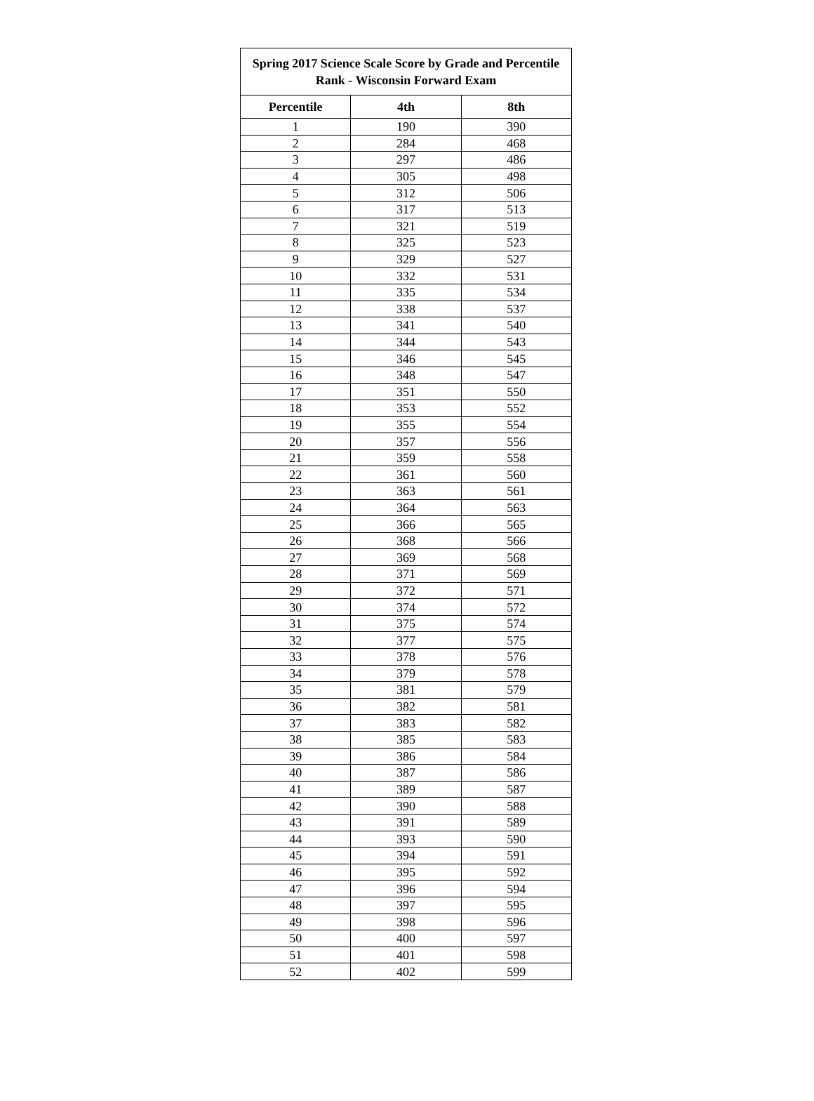| Spring 2017 Science Scale Score by Grade and Percentile Rank - Wisconsin Forward Exam | | |
| --- | --- | --- |
| Percentile | 4th | 8th |
| 1 | 190 | 390 |
| 2 | 284 | 468 |
| 3 | 297 | 486 |
| 4 | 305 | 498 |
| 5 | 312 | 506 |
| 6 | 317 | 513 |
| 7 | 321 | 519 |
| 8 | 325 | 523 |
| 9 | 329 | 527 |
| 10 | 332 | 531 |
| 11 | 335 | 534 |
| 12 | 338 | 537 |
| 13 | 341 | 540 |
| 14 | 344 | 543 |
| 15 | 346 | 545 |
| 16 | 348 | 547 |
| 17 | 351 | 550 |
| 18 | 353 | 552 |
| 19 | 355 | 554 |
| 20 | 357 | 556 |
| 21 | 359 | 558 |
| 22 | 361 | 560 |
| 23 | 363 | 561 |
| 24 | 364 | 563 |
| 25 | 366 | 565 |
| 26 | 368 | 566 |
| 27 | 369 | 568 |
| 28 | 371 | 569 |
| 29 | 372 | 571 |
| 30 | 374 | 572 |
| 31 | 375 | 574 |
| 32 | 377 | 575 |
| 33 | 378 | 576 |
| 34 | 379 | 578 |
| 35 | 381 | 579 |
| 36 | 382 | 581 |
| 37 | 383 | 582 |
| 38 | 385 | 583 |
| 39 | 386 | 584 |
| 40 | 387 | 586 |
| 41 | 389 | 587 |
| 42 | 390 | 588 |
| 43 | 391 | 589 |
| 44 | 393 | 590 |
| 45 | 394 | 591 |
| 46 | 395 | 592 |
| 47 | 396 | 594 |
| 48 | 397 | 595 |
| 49 | 398 | 596 |
| 50 | 400 | 597 |
| 51 | 401 | 598 |
| 52 | 402 | 599 |